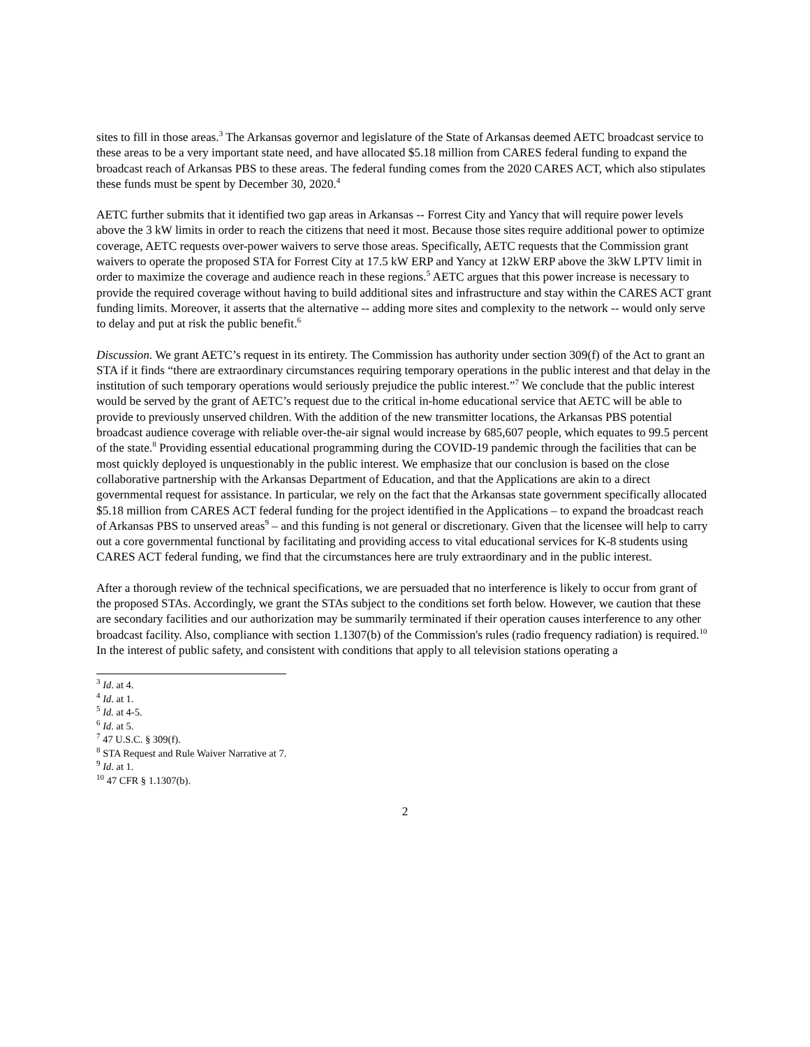sites to fill in those areas.<sup>3</sup> The Arkansas governor and legislature of the State of Arkansas deemed AETC broadcast service to these areas to be a very important state need, and have allocated $5.18 million from CARES federal funding to expand the broadcast reach of Arkansas PBS to these areas. The federal funding comes from the 2020 CARES ACT, which also stipulates these funds must be spent by December 30, 2020.<sup>4</sup>
AETC further submits that it identified two gap areas in Arkansas -- Forrest City and Yancy that will require power levels above the 3 kW limits in order to reach the citizens that need it most. Because those sites require additional power to optimize coverage, AETC requests over-power waivers to serve those areas. Specifically, AETC requests that the Commission grant waivers to operate the proposed STA for Forrest City at 17.5 kW ERP and Yancy at 12kW ERP above the 3kW LPTV limit in order to maximize the coverage and audience reach in these regions.<sup>5</sup> AETC argues that this power increase is necessary to provide the required coverage without having to build additional sites and infrastructure and stay within the CARES ACT grant funding limits. Moreover, it asserts that the alternative -- adding more sites and complexity to the network -- would only serve to delay and put at risk the public benefit.<sup>6</sup>
Discussion. We grant AETC’s request in its entirety. The Commission has authority under section 309(f) of the Act to grant an STA if it finds “there are extraordinary circumstances requiring temporary operations in the public interest and that delay in the institution of such temporary operations would seriously prejudice the public interest.”<sup>7</sup> We conclude that the public interest would be served by the grant of AETC’s request due to the critical in-home educational service that AETC will be able to provide to previously unserved children. With the addition of the new transmitter locations, the Arkansas PBS potential broadcast audience coverage with reliable over-the-air signal would increase by 685,607 people, which equates to 99.5 percent of the state.<sup>8</sup> Providing essential educational programming during the COVID-19 pandemic through the facilities that can be most quickly deployed is unquestionably in the public interest. We emphasize that our conclusion is based on the close collaborative partnership with the Arkansas Department of Education, and that the Applications are akin to a direct governmental request for assistance. In particular, we rely on the fact that the Arkansas state government specifically allocated $5.18 million from CARES ACT federal funding for the project identified in the Applications – to expand the broadcast reach of Arkansas PBS to unserved areas<sup>9</sup> – and this funding is not general or discretionary. Given that the licensee will help to carry out a core governmental functional by facilitating and providing access to vital educational services for K-8 students using CARES ACT federal funding, we find that the circumstances here are truly extraordinary and in the public interest.
After a thorough review of the technical specifications, we are persuaded that no interference is likely to occur from grant of the proposed STAs. Accordingly, we grant the STAs subject to the conditions set forth below. However, we caution that these are secondary facilities and our authorization may be summarily terminated if their operation causes interference to any other broadcast facility. Also, compliance with section 1.1307(b) of the Commission's rules (radio frequency radiation) is required.<sup>10</sup> In the interest of public safety, and consistent with conditions that apply to all television stations operating a
<sup>3</sup> Id. at 4.
<sup>4</sup> Id. at 1.
<sup>5</sup> Id. at 4-5.
<sup>6</sup> Id. at 5.
<sup>7</sup> 47 U.S.C. § 309(f).
<sup>8</sup> STA Request and Rule Waiver Narrative at 7.
<sup>9</sup> Id. at 1.
<sup>10</sup> 47 CFR § 1.1307(b).
2